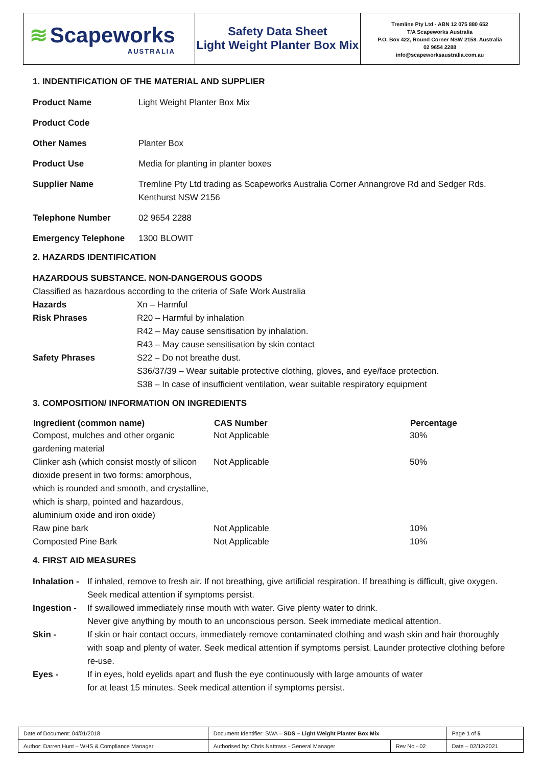≋ Scapeworks
AUSTRALIA
Safety Data Sheet
Light Weight Planter Box Mix
Tremline Pty Ltd - ABN 12 075 880 652
T/A Scapeworks Australia
P.O. Box 422, Round Corner NSW 2158. Australia
02 9654 2288
info@scapeworksaustralia.com.au
1. INDENTIFICATION OF THE MATERIAL AND SUPPLIER
| Product Name | Light Weight Planter Box Mix |
| Product Code | |
| Other Names | Planter Box |
| Product Use | Media for planting in planter boxes |
| Supplier Name | Tremline Pty Ltd trading as Scapeworks Australia Corner Annangrove Rd and Sedger Rds. Kenthurst NSW 2156 |
| Telephone Number | 02 9654 2288 |
| Emergency Telephone | 1300 BLOWIT |
2. HAZARDS IDENTIFICATION
HAZARDOUS SUBSTANCE. NON-DANGEROUS GOODS
Classified as hazardous according to the criteria of Safe Work Australia
| Hazards | Xn – Harmful |
| Risk Phrases | R20 – Harmful by inhalation R42 – May cause sensitisation by inhalation. R43 – May cause sensitisation by skin contact |
| Safety Phrases | S22 – Do not breathe dust. S36/37/39 – Wear suitable protective clothing, gloves, and eye/face protection. S38 – In case of insufficient ventilation, wear suitable respiratory equipment |
3. COMPOSITION/ INFORMATION ON INGREDIENTS
| Ingredient (common name) | CAS Number | Percentage |
| --- | --- | --- |
| Compost, mulches and other organic gardening material | Not Applicable | 30% |
| Clinker ash (which consist mostly of silicon dioxide present in two forms: amorphous, which is rounded and smooth, and crystalline, which is sharp, pointed and hazardous, aluminium oxide and iron oxide) | Not Applicable | 50% |
| Raw pine bark | Not Applicable | 10% |
| Composted Pine Bark | Not Applicable | 10% |
4. FIRST AID MEASURES
| Inhalation - | If inhaled, remove to fresh air. If not breathing, give artificial respiration. If breathing is difficult, give oxygen. Seek medical attention if symptoms persist. |
| Ingestion - | If swallowed immediately rinse mouth with water. Give plenty water to drink. Never give anything by mouth to an unconscious person. Seek immediate medical attention. |
| Skin - | If skin or hair contact occurs, immediately remove contaminated clothing and wash skin and hair thoroughly with soap and plenty of water. Seek medical attention if symptoms persist. Launder protective clothing before re-use. |
| Eyes - | If in eyes, hold eyelids apart and flush the eye continuously with large amounts of water for at least 15 minutes. Seek medical attention if symptoms persist. |
| Date of Document: 04/01/2018 | Document Identifier: SWA – SDS – Light Weight Planter Box Mix | | | Page 1 of 5 |
| Author: Darren Hunt – WHS & Compliance Manager | | Authorised by: Chris Nattrass - General Manager | Rev No - 02 | Date – 02/12/2021 |